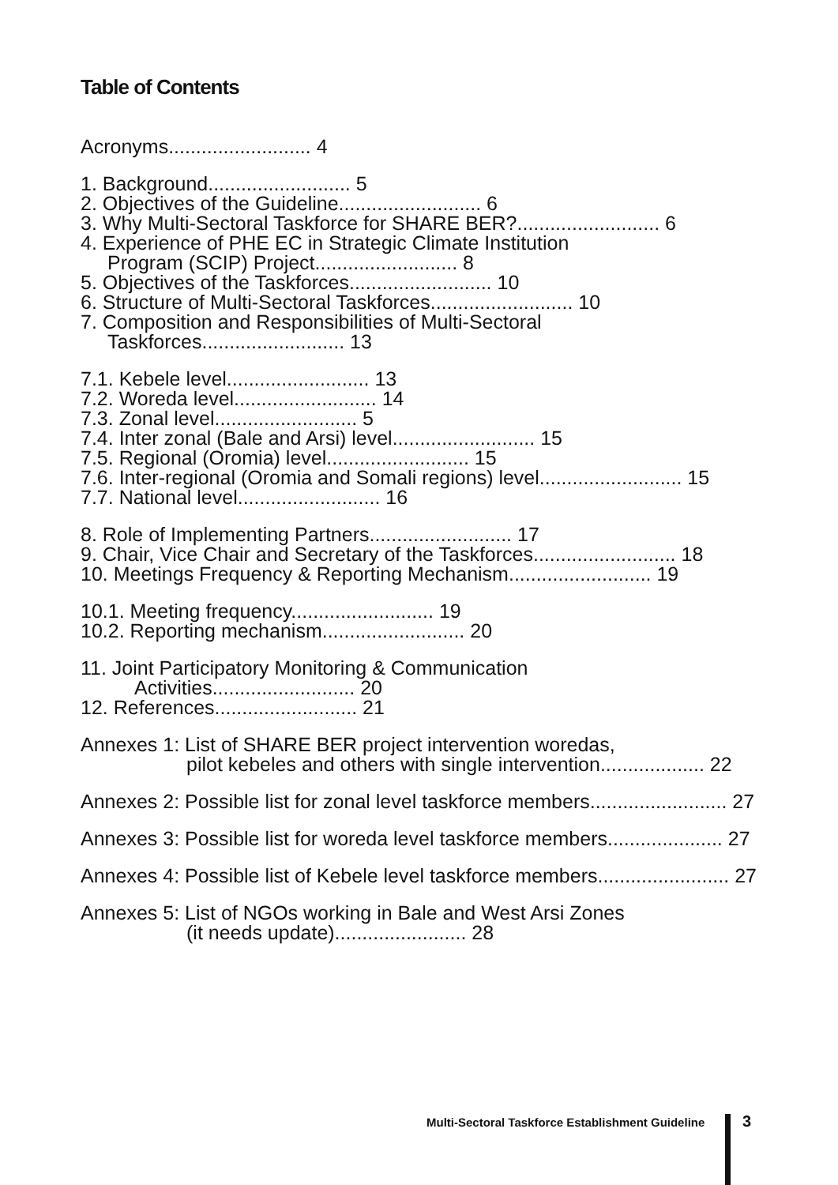Table of Contents
Acronyms.......................... 4
1. Background.......................... 5
2. Objectives of the Guideline.......................... 6
3. Why Multi-Sectoral Taskforce for SHARE BER?.......................... 6
4. Experience of PHE EC in Strategic Climate Institution
Program (SCIP) Project.......................... 8
5. Objectives of the Taskforces.......................... 10
6. Structure of Multi-Sectoral Taskforces.......................... 10
7. Composition and Responsibilities of Multi-Sectoral
Taskforces.......................... 13
7.1. Kebele level.......................... 13
7.2. Woreda level.......................... 14
7.3. Zonal level.......................... 5
7.4. Inter zonal (Bale and Arsi) level.......................... 15
7.5. Regional (Oromia) level.......................... 15
7.6. Inter-regional (Oromia and Somali regions) level.......................... 15
7.7. National level.......................... 16
8. Role of Implementing Partners.......................... 17
9. Chair, Vice Chair and Secretary of the Taskforces.......................... 18
10. Meetings Frequency & Reporting Mechanism.......................... 19
10.1. Meeting frequency.......................... 19
10.2. Reporting mechanism.......................... 20
11. Joint Participatory Monitoring & Communication
Activities.......................... 20
12. References.......................... 21
Annexes 1: List of SHARE BER project intervention woredas,
pilot kebeles and others with single intervention................... 22
Annexes 2: Possible list for zonal level taskforce members......................... 27
Annexes 3: Possible list for woreda level taskforce members..................... 27
Annexes 4: Possible list of Kebele level taskforce members........................ 27
Annexes 5: List of NGOs working in Bale and West Arsi Zones
(it needs update)........................ 28
Multi-Sectoral Taskforce Establishment Guideline
3